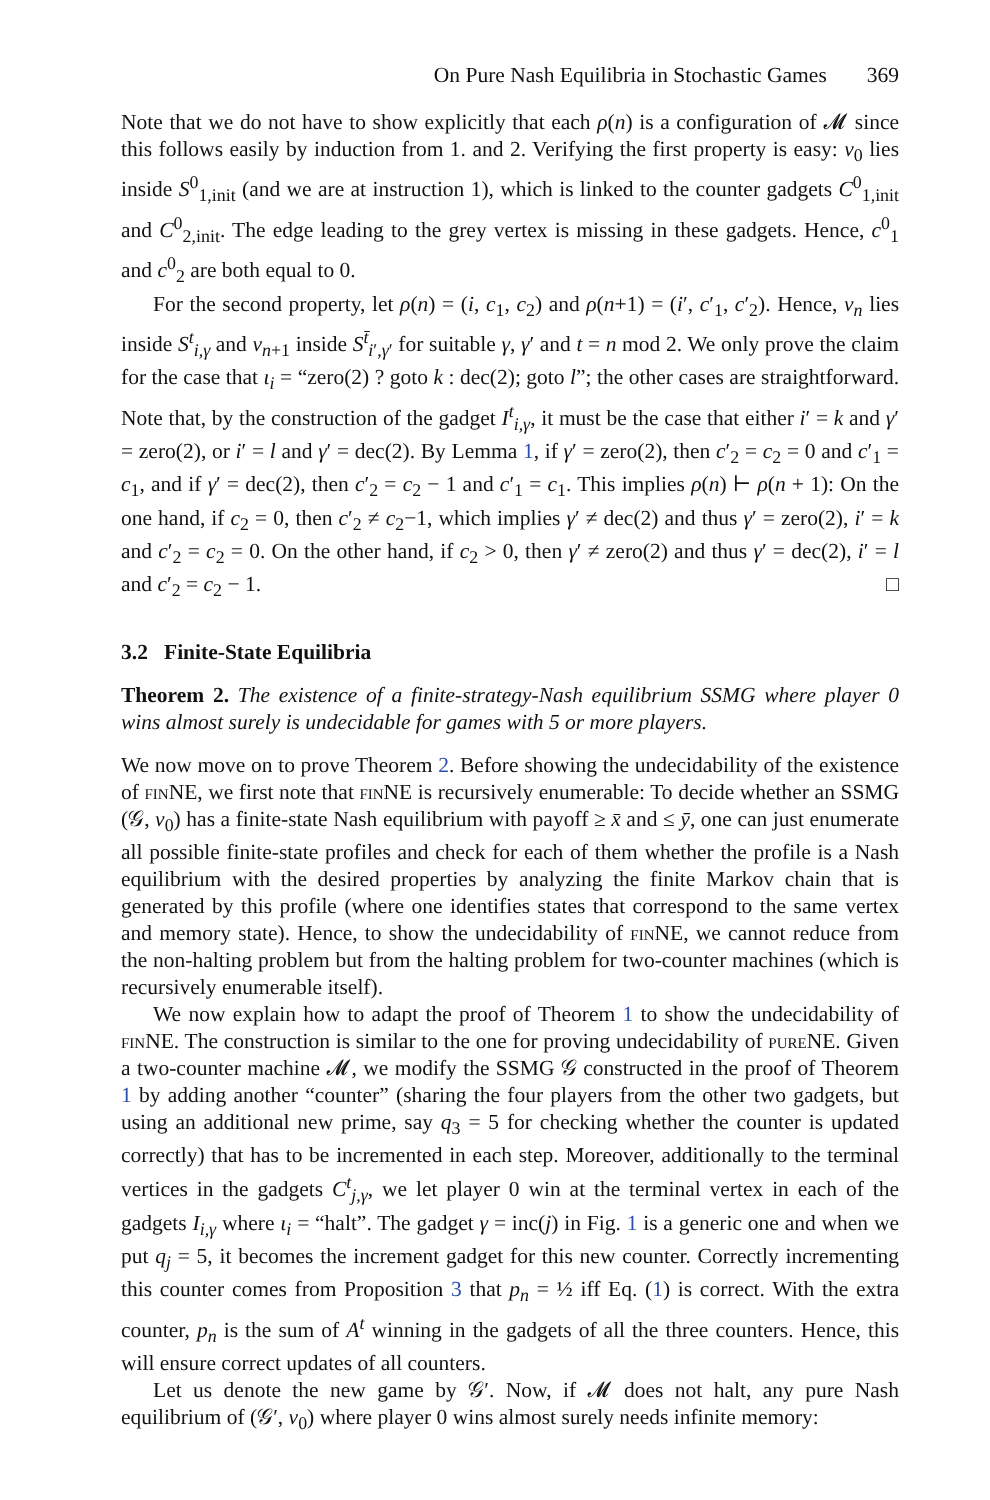On Pure Nash Equilibria in Stochastic Games 369
Note that we do not have to show explicitly that each ρ(n) is a configuration of 𝓜 since this follows easily by induction from 1. and 2. Verifying the first property is easy: v<sub>0</sub> lies inside S<sup>0</sup><sub>1,init</sub> (and we are at instruction 1), which is linked to the counter gadgets C<sup>0</sup><sub>1,init</sub> and C<sup>0</sup><sub>2,init</sub>. The edge leading to the grey vertex is missing in these gadgets. Hence, c<sup>0</sup><sub>1</sub> and c<sup>0</sup><sub>2</sub> are both equal to 0.
For the second property, let ρ(n) = (i, c<sub>1</sub>, c<sub>2</sub>) and ρ(n+1) = (i′, c′<sub>1</sub>, c′<sub>2</sub>). Hence, v<sub>n</sub> lies inside S<sup>t</sup><sub>i,γ</sub> and v<sub>n+1</sub> inside S<sup>t̄</sup><sub>i′,γ′</sub> for suitable γ, γ′ and t = n mod 2. We only prove the claim for the case that ι<sub>i</sub> = “zero(2) ? goto k : dec(2); goto l”; the other cases are straightforward. Note that, by the construction of the gadget I<sup>t</sup><sub>i,γ</sub>, it must be the case that either i′ = k and γ′ = zero(2), or i′ = l and γ′ = dec(2). By Lemma 1, if γ′ = zero(2), then c′<sub>2</sub> = c<sub>2</sub> = 0 and c′<sub>1</sub> = c<sub>1</sub>, and if γ′ = dec(2), then c′<sub>2</sub> = c<sub>2</sub> − 1 and c′<sub>1</sub> = c<sub>1</sub>. This implies ρ(n) ⊢ ρ(n + 1): On the one hand, if c<sub>2</sub> = 0, then c′<sub>2</sub> ≠ c<sub>2</sub>−1, which implies γ′ ≠ dec(2) and thus γ′ = zero(2), i′ = k and c′<sub>2</sub> = c<sub>2</sub> = 0. On the other hand, if c<sub>2</sub> > 0, then γ′ ≠ zero(2) and thus γ′ = dec(2), i′ = l and c′<sub>2</sub> = c<sub>2</sub> − 1. □
3.2 Finite-State Equilibria
Theorem 2. The existence of a finite-strategy-Nash equilibrium SSMG where player 0 wins almost surely is undecidable for games with 5 or more players.
We now move on to prove Theorem 2. Before showing the undecidability of the existence of fin NE, we first note that fin NE is recursively enumerable: To decide whether an SSMG (𝒢, v<sub>0</sub>) has a finite-state Nash equilibrium with payoff ≥ x̄ and ≤ ȳ, one can just enumerate all possible finite-state profiles and check for each of them whether the profile is a Nash equilibrium with the desired properties by analyzing the finite Markov chain that is generated by this profile (where one identifies states that correspond to the same vertex and memory state). Hence, to show the undecidability of fin NE, we cannot reduce from the non-halting problem but from the halting problem for two-counter machines (which is recursively enumerable itself).
We now explain how to adapt the proof of Theorem 1 to show the undecidability of fin NE. The construction is similar to the one for proving undecidability of pure NE. Given a two-counter machine 𝓜, we modify the SSMG 𝒢 constructed in the proof of Theorem 1 by adding another “counter” (sharing the four players from the other two gadgets, but using an additional new prime, say q<sub>3</sub> = 5 for checking whether the counter is updated correctly) that has to be incremented in each step. Moreover, additionally to the terminal vertices in the gadgets C<sup>t</sup><sub>j,γ</sub>, we let player 0 win at the terminal vertex in each of the gadgets I<sub>i,γ</sub> where ι<sub>i</sub> = “halt”. The gadget γ = inc(j) in Fig. 1 is a generic one and when we put q<sub>j</sub> = 5, it becomes the increment gadget for this new counter. Correctly incrementing this counter comes from Proposition 3 that p<sub>n</sub> = ½ iff Eq. (1) is correct. With the extra counter, p<sub>n</sub> is the sum of A<sup>t</sup> winning in the gadgets of all the three counters. Hence, this will ensure correct updates of all counters.
Let us denote the new game by 𝒢′. Now, if 𝓜 does not halt, any pure Nash equilibrium of (𝒢′, v<sub>0</sub>) where player 0 wins almost surely needs infinite memory: